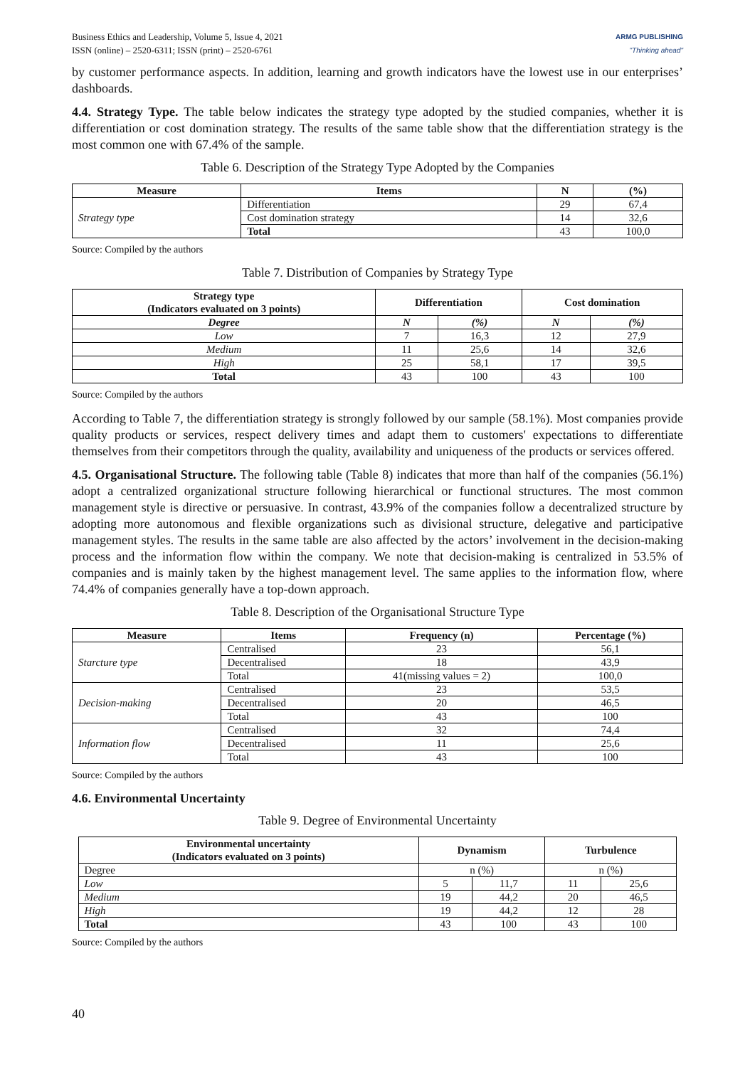Business Ethics and Leadership, Volume 5, Issue 4, 2021
ISSN (online) – 2520-6311; ISSN (print) – 2520-6761
ARMG PUBLISHING
"Thinking ahead"
by customer performance aspects. In addition, learning and growth indicators have the lowest use in our enterprises’ dashboards.
4.4. Strategy Type. The table below indicates the strategy type adopted by the studied companies, whether it is differentiation or cost domination strategy. The results of the same table show that the differentiation strategy is the most common one with 67.4% of the sample.
Table 6. Description of the Strategy Type Adopted by the Companies
| Measure | Items | N | (%) |
| --- | --- | --- | --- |
| Strategy type | Differentiation | 29 | 67,4 |
| | Cost domination strategy | 14 | 32,6 |
| | Total | 43 | 100,0 |
Source: Compiled by the authors
Table 7. Distribution of Companies by Strategy Type
| Strategy type (Indicators evaluated on 3 points) | Differentiation | | Cost domination | |
| --- | --- | --- | --- | --- |
| Degree | N | (%) | N | (%) |
| Low | 7 | 16,3 | 12 | 27,9 |
| Medium | 11 | 25,6 | 14 | 32,6 |
| High | 25 | 58,1 | 17 | 39,5 |
| Total | 43 | 100 | 43 | 100 |
Source: Compiled by the authors
According to Table 7, the differentiation strategy is strongly followed by our sample (58.1%). Most companies provide quality products or services, respect delivery times and adapt them to customers' expectations to differentiate themselves from their competitors through the quality, availability and uniqueness of the products or services offered.
4.5. Organisational Structure. The following table (Table 8) indicates that more than half of the companies (56.1%) adopt a centralized organizational structure following hierarchical or functional structures. The most common management style is directive or persuasive. In contrast, 43.9% of the companies follow a decentralized structure by adopting more autonomous and flexible organizations such as divisional structure, delegative and participative management styles. The results in the same table are also affected by the actors’ involvement in the decision-making process and the information flow within the company. We note that decision-making is centralized in 53.5% of companies and is mainly taken by the highest management level. The same applies to the information flow, where 74.4% of companies generally have a top-down approach.
Table 8. Description of the Organisational Structure Type
| Measure | Items | Frequency (n) | Percentage (%) |
| --- | --- | --- | --- |
| Starcture type | Centralised | 23 | 56,1 |
| | Decentralised | 18 | 43,9 |
| | Total | 41(missing values = 2) | 100,0 |
| Decision-making | Centralised | 23 | 53,5 |
| | Decentralised | 20 | 46,5 |
| | Total | 43 | 100 |
| Information flow | Centralised | 32 | 74,4 |
| | Decentralised | 11 | 25,6 |
| | Total | 43 | 100 |
Source: Compiled by the authors
4.6. Environmental Uncertainty
Table 9. Degree of Environmental Uncertainty
| Environmental uncertainty (Indicators evaluated on 3 points) | Dynamism | | Turbulence | |
| --- | --- | --- | --- | --- |
| Degree | n (%) | | n (%) | |
| Low | 5 | 11,7 | 11 | 25,6 |
| Medium | 19 | 44,2 | 20 | 46,5 |
| High | 19 | 44,2 | 12 | 28 |
| Total | 43 | 100 | 43 | 100 |
Source: Compiled by the authors
40